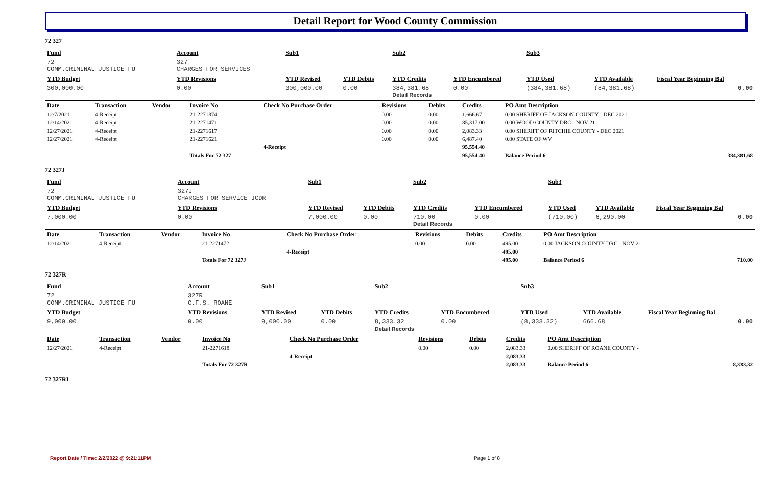Detail Report for Wood County Commission
72 327
| Fund | Account | Sub1 | | Sub2 | | Sub3 | | |
| --- | --- | --- | --- | --- | --- | --- | --- | --- |
| 72 COMM.CRIMINAL JUSTICE FU | 327 CHARGES FOR SERVICES | | | | | | | |
| YTD Budget | YTD Revisions | YTD Revised | YTD Debits | YTD Credits | YTD Encumbered | YTD Used | YTD Available | Fiscal Year Beginning Bal |
| 300,000.00 | 0.00 | 300,000.00 | 0.00 | 384,381.68 Detail Records | 0.00 | (384,381.68) | (84,381.68) | 0.00 |
| Date | Transaction | Vendor | Invoice No | Check No Purchase Order | Revisions | Debits | Credits | PO Amt Description | |
| --- | --- | --- | --- | --- | --- | --- | --- | --- | --- |
| 12/7/2021 | 4-Receipt | | 21-2271374 | | 0.00 | 0.00 | 1,666.67 | 0.00 SHERIFF OF JACKSON COUNTY - DEC 2021 | |
| 12/14/2021 | 4-Receipt | | 21-2271471 | | 0.00 | 0.00 | 85,317.00 | 0.00 WOOD COUNTY DRC - NOV 21 | |
| 12/27/2021 | 4-Receipt | | 21-2271617 | | 0.00 | 0.00 | 2,083.33 | 0.00 SHERIFF OF RITCHIE COUNTY - DEC 2021 | |
| 12/27/2021 | 4-Receipt | | 21-2271621 | | 0.00 | 0.00 | 6,487.40 | 0.00 STATE OF WV | |
| | | | | 4-Receipt | | | 95,554.40 | | |
| | | | Totals For 72 327 | | | | 95,554.40 | Balance Period 6 | 384,381.68 |
72 327J
| Fund | Account | Sub1 | | Sub2 | | Sub3 | | |
| --- | --- | --- | --- | --- | --- | --- | --- | --- |
| 72 COMM.CRIMINAL JUSTICE FU | 327J CHARGES FOR SERVICE JCDR | | | | | | | |
| YTD Budget | YTD Revisions | YTD Revised | YTD Debits | YTD Credits | YTD Encumbered | YTD Used | YTD Available | Fiscal Year Beginning Bal |
| 7,000.00 | 0.00 | 7,000.00 | 0.00 | 710.00 Detail Records | 0.00 | (710.00) | 6,290.00 | 0.00 |
| Date | Transaction | Vendor | Invoice No | Check No Purchase Order | Revisions | Debits | Credits | PO Amt Description | |
| --- | --- | --- | --- | --- | --- | --- | --- | --- | --- |
| 12/14/2021 | 4-Receipt | | 21-2271472 | | 0.00 | 0.00 | 495.00 | 0.00 JACKSON COUNTY DRC - NOV 21 | |
| | | | | 4-Receipt | | | 495.00 | | |
| | | | Totals For 72 327J | | | | 495.00 | Balance Period 6 | 710.00 |
72 327R
| Fund | Account | Sub1 | | Sub2 | | Sub3 | | |
| --- | --- | --- | --- | --- | --- | --- | --- | --- |
| 72 COMM.CRIMINAL JUSTICE FU | 327R C.F.S. ROANE | | | | | | | |
| YTD Budget | YTD Revisions | YTD Revised | YTD Debits | YTD Credits | YTD Encumbered | YTD Used | YTD Available | Fiscal Year Beginning Bal |
| 9,000.00 | 0.00 | 9,000.00 | 0.00 | 8,333.32 Detail Records | 0.00 | (8,333.32) | 666.68 | 0.00 |
| Date | Transaction | Vendor | Invoice No | Check No Purchase Order | Revisions | Debits | Credits | PO Amt Description | |
| --- | --- | --- | --- | --- | --- | --- | --- | --- | --- |
| 12/27/2021 | 4-Receipt | | 21-2271618 | | 0.00 | 0.00 | 2,083.33 | 0.00 SHERIFF OF ROANE COUNTY - | |
| | | | | 4-Receipt | | | 2,083.33 | | |
| | | | Totals For 72 327R | | | | 2,083.33 | Balance Period 6 | 8,333.32 |
72 327RI
Report Date / Time: 2/2/2022 @ 9:21:11PM Page 1 of 8